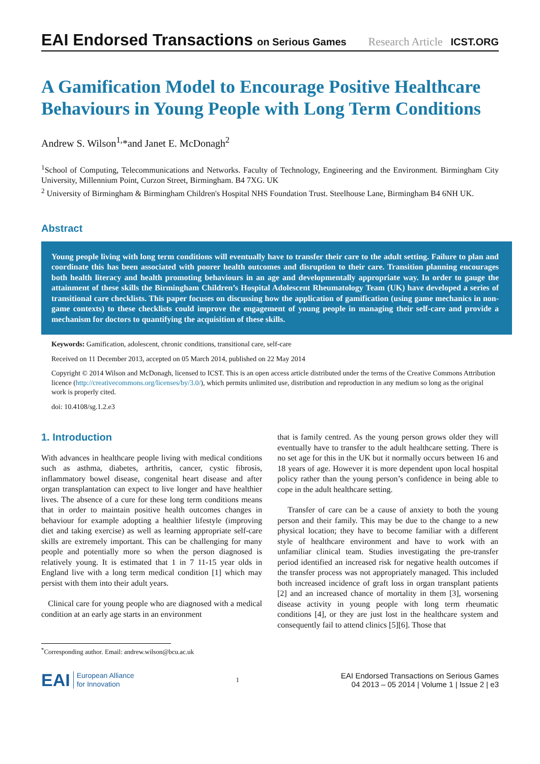EAI Endorsed Transactions on Serious Games Research Article ICST.ORG
A Gamification Model to Encourage Positive Healthcare Behaviours in Young People with Long Term Conditions
Andrew S. Wilson<sup>1,</sup>*and Janet E. McDonagh<sup>2</sup>
<sup>1</sup> School of Computing, Telecommunications and Networks. Faculty of Technology, Engineering and the Environment. Birmingham City University, Millennium Point, Curzon Street, Birmingham. B4 7XG. UK
<sup>2</sup> University of Birmingham & Birmingham Children's Hospital NHS Foundation Trust. Steelhouse Lane, Birmingham B4 6NH UK.
Abstract
Young people living with long term conditions will eventually have to transfer their care to the adult setting. Failure to plan and coordinate this has been associated with poorer health outcomes and disruption to their care. Transition planning encourages both health literacy and health promoting behaviours in an age and developmentally appropriate way. In order to gauge the attainment of these skills the Birmingham Children’s Hospital Adolescent Rheumatology Team (UK) have developed a series of transitional care checklists. This paper focuses on discussing how the application of gamification (using game mechanics in non-game contexts) to these checklists could improve the engagement of young people in managing their self-care and provide a mechanism for doctors to quantifying the acquisition of these skills.
Keywords: Gamification, adolescent, chronic conditions, transitional care, self-care
Received on 11 December 2013, accepted on 05 March 2014, published on 22 May 2014
Copyright © 2014 Wilson and McDonagh, licensed to ICST. This is an open access article distributed under the terms of the Creative Commons Attribution licence (http://creativecommons.org/licenses/by/3.0/), which permits unlimited use, distribution and reproduction in any medium so long as the original work is properly cited.
doi: 10.4108/sg.1.2.e3
1. Introduction
With advances in healthcare people living with medical conditions such as asthma, diabetes, arthritis, cancer, cystic fibrosis, inflammatory bowel disease, congenital heart disease and after organ transplantation can expect to live longer and have healthier lives. The absence of a cure for these long term conditions means that in order to maintain positive health outcomes changes in behaviour for example adopting a healthier lifestyle (improving diet and taking exercise) as well as learning appropriate self-care skills are extremely important. This can be challenging for many people and potentially more so when the person diagnosed is relatively young. It is estimated that 1 in 7 11-15 year olds in England live with a long term medical condition [1] which may persist with them into their adult years.
Clinical care for young people who are diagnosed with a medical condition at an early age starts in an environment
that is family centred. As the young person grows older they will eventually have to transfer to the adult healthcare setting. There is no set age for this in the UK but it normally occurs between 16 and 18 years of age. However it is more dependent upon local hospital policy rather than the young person’s confidence in being able to cope in the adult healthcare setting.
Transfer of care can be a cause of anxiety to both the young person and their family. This may be due to the change to a new physical location; they have to become familiar with a different style of healthcare environment and have to work with an unfamiliar clinical team. Studies investigating the pre-transfer period identified an increased risk for negative health outcomes if the transfer process was not appropriately managed. This included both increased incidence of graft loss in organ transplant patients [2] and an increased chance of mortality in them [3], worsening disease activity in young people with long term rheumatic conditions [4], or they are just lost in the healthcare system and consequently fail to attend clinics [5][6]. Those that
<sup>*</sup> Corresponding author. Email: andrew.wilson@bcu.ac.uk
EAI European Alliance
for Innovation 1 EAI Endorsed Transactions on Serious Games
04 2013 – 05 2014 | Volume 1 | Issue 2 | e3